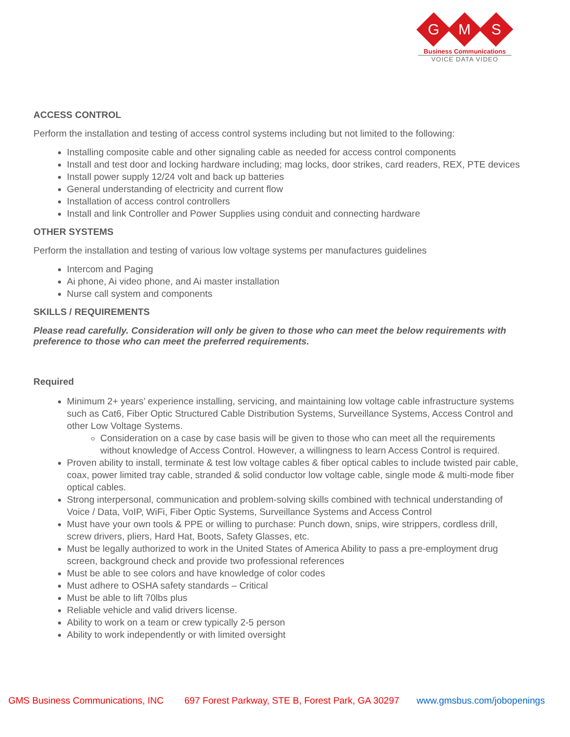G
M
S
Business Communications
VOICE DATA VIDEO
ACCESS CONTROL
Perform the installation and testing of access control systems including but not limited to the following:
Installing composite cable and other signaling cable as needed for access control components
Install and test door and locking hardware including; mag locks, door strikes, card readers, REX, PTE devices
Install power supply 12/24 volt and back up batteries
General understanding of electricity and current flow
Installation of access control controllers
Install and link Controller and Power Supplies using conduit and connecting hardware
OTHER SYSTEMS
Perform the installation and testing of various low voltage systems per manufactures guidelines
Intercom and Paging
Ai phone, Ai video phone, and Ai master installation
Nurse call system and components
SKILLS / REQUIREMENTS
Please read carefully. Consideration will only be given to those who can meet the below requirements with preference to those who can meet the preferred requirements.
Required
Minimum 2+ years’ experience installing, servicing, and maintaining low voltage cable infrastructure systems such as Cat6, Fiber Optic Structured Cable Distribution Systems, Surveillance Systems, Access Control and other Low Voltage Systems.
Consideration on a case by case basis will be given to those who can meet all the requirements without knowledge of Access Control. However, a willingness to learn Access Control is required.
Proven ability to install, terminate & test low voltage cables & fiber optical cables to include twisted pair cable, coax, power limited tray cable, stranded & solid conductor low voltage cable, single mode & multi-mode fiber optical cables.
Strong interpersonal, communication and problem-solving skills combined with technical understanding of Voice / Data, VoIP, WiFi, Fiber Optic Systems, Surveillance Systems and Access Control
Must have your own tools & PPE or willing to purchase: Punch down, snips, wire strippers, cordless drill, screw drivers, pliers, Hard Hat, Boots, Safety Glasses, etc.
Must be legally authorized to work in the United States of America Ability to pass a pre-employment drug screen, background check and provide two professional references
Must be able to see colors and have knowledge of color codes
Must adhere to OSHA safety standards – Critical
Must be able to lift 70lbs plus
Reliable vehicle and valid drivers license.
Ability to work on a team or crew typically 2-5 person
Ability to work independently or with limited oversight
GMS Business Communications, INC 697 Forest Parkway, STE B, Forest Park, GA 30297 www.gmsbus.com/jobopenings